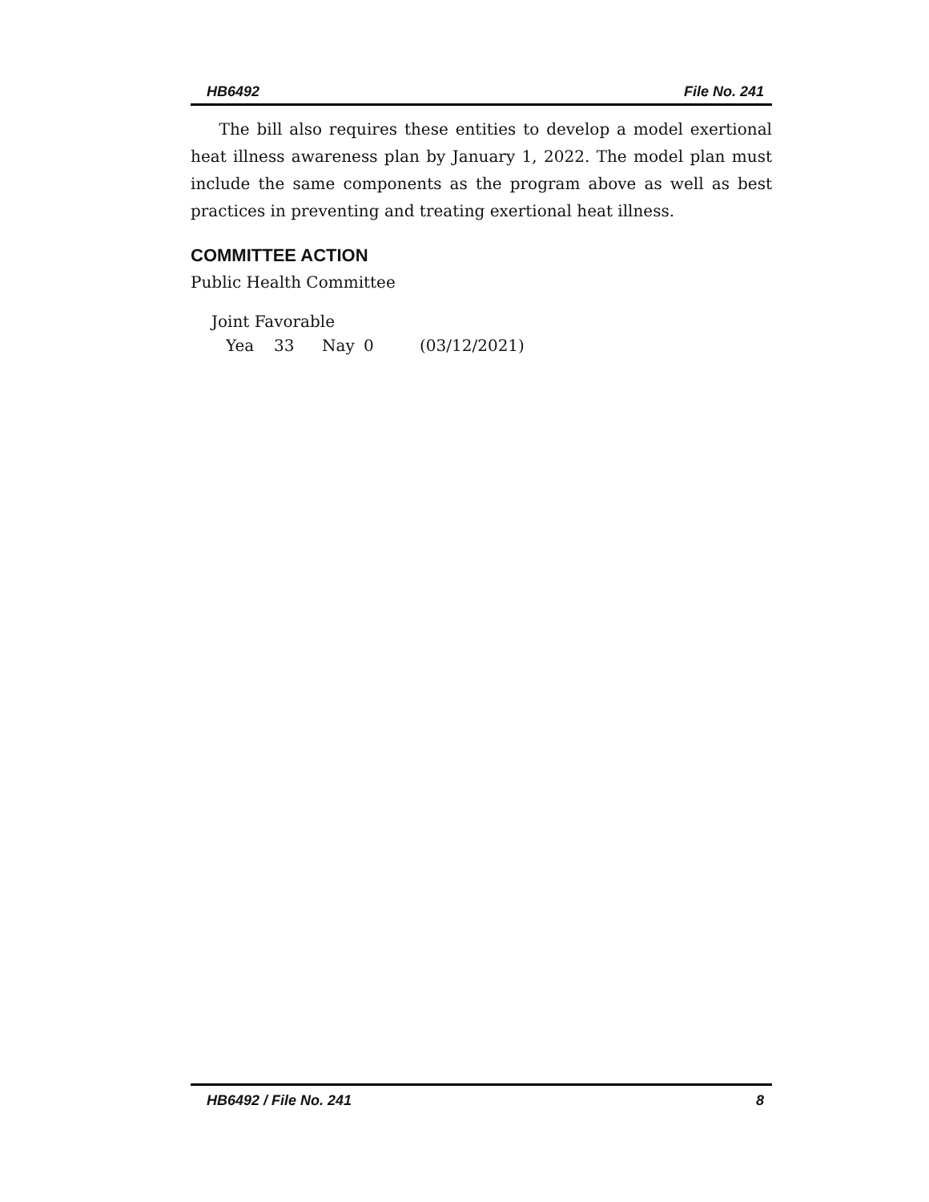HB6492 File No. 241
The bill also requires these entities to develop a model exertional heat illness awareness plan by January 1, 2022. The model plan must include the same components as the program above as well as best practices in preventing and treating exertional heat illness.
COMMITTEE ACTION
Public Health Committee
Joint Favorable
Yea 33 Nay 0 (03/12/2021)
HB6492 / File No. 241 8